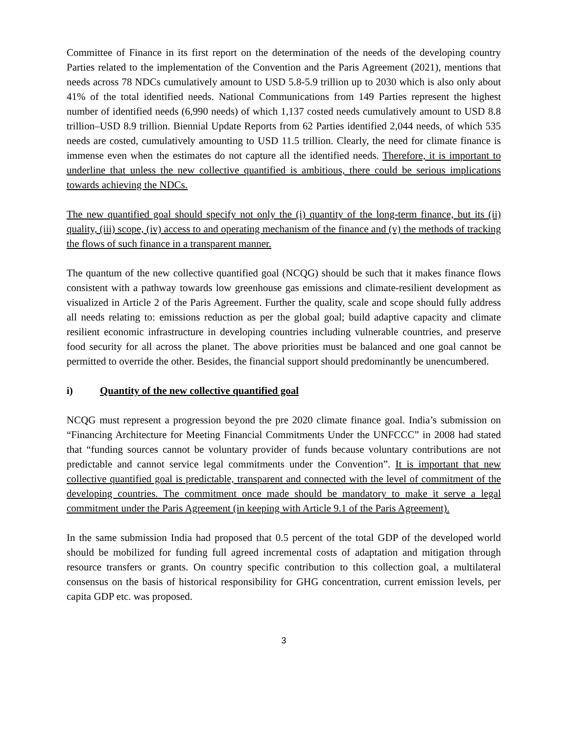Committee of Finance in its first report on the determination of the needs of the developing country Parties related to the implementation of the Convention and the Paris Agreement (2021), mentions that needs across 78 NDCs cumulatively amount to USD 5.8-5.9 trillion up to 2030 which is also only about 41% of the total identified needs. National Communications from 149 Parties represent the highest number of identified needs (6,990 needs) of which 1,137 costed needs cumulatively amount to USD 8.8 trillion–USD 8.9 trillion. Biennial Update Reports from 62 Parties identified 2,044 needs, of which 535 needs are costed, cumulatively amounting to USD 11.5 trillion. Clearly, the need for climate finance is immense even when the estimates do not capture all the identified needs. Therefore, it is important to underline that unless the new collective quantified is ambitious, there could be serious implications towards achieving the NDCs.
The new quantified goal should specify not only the (i) quantity of the long-term finance, but its (ii) quality, (iii) scope, (iv) access to and operating mechanism of the finance and (v) the methods of tracking the flows of such finance in a transparent manner.
The quantum of the new collective quantified goal (NCQG) should be such that it makes finance flows consistent with a pathway towards low greenhouse gas emissions and climate-resilient development as visualized in Article 2 of the Paris Agreement. Further the quality, scale and scope should fully address all needs relating to: emissions reduction as per the global goal; build adaptive capacity and climate resilient economic infrastructure in developing countries including vulnerable countries, and preserve food security for all across the planet. The above priorities must be balanced and one goal cannot be permitted to override the other. Besides, the financial support should predominantly be unencumbered.
i) Quantity of the new collective quantified goal
NCQG must represent a progression beyond the pre 2020 climate finance goal. India’s submission on “Financing Architecture for Meeting Financial Commitments Under the UNFCCC” in 2008 had stated that “funding sources cannot be voluntary provider of funds because voluntary contributions are not predictable and cannot service legal commitments under the Convention”. It is important that new collective quantified goal is predictable, transparent and connected with the level of commitment of the developing countries. The commitment once made should be mandatory to make it serve a legal commitment under the Paris Agreement (in keeping with Article 9.1 of the Paris Agreement).
In the same submission India had proposed that 0.5 percent of the total GDP of the developed world should be mobilized for funding full agreed incremental costs of adaptation and mitigation through resource transfers or grants. On country specific contribution to this collection goal, a multilateral consensus on the basis of historical responsibility for GHG concentration, current emission levels, per capita GDP etc. was proposed.
3